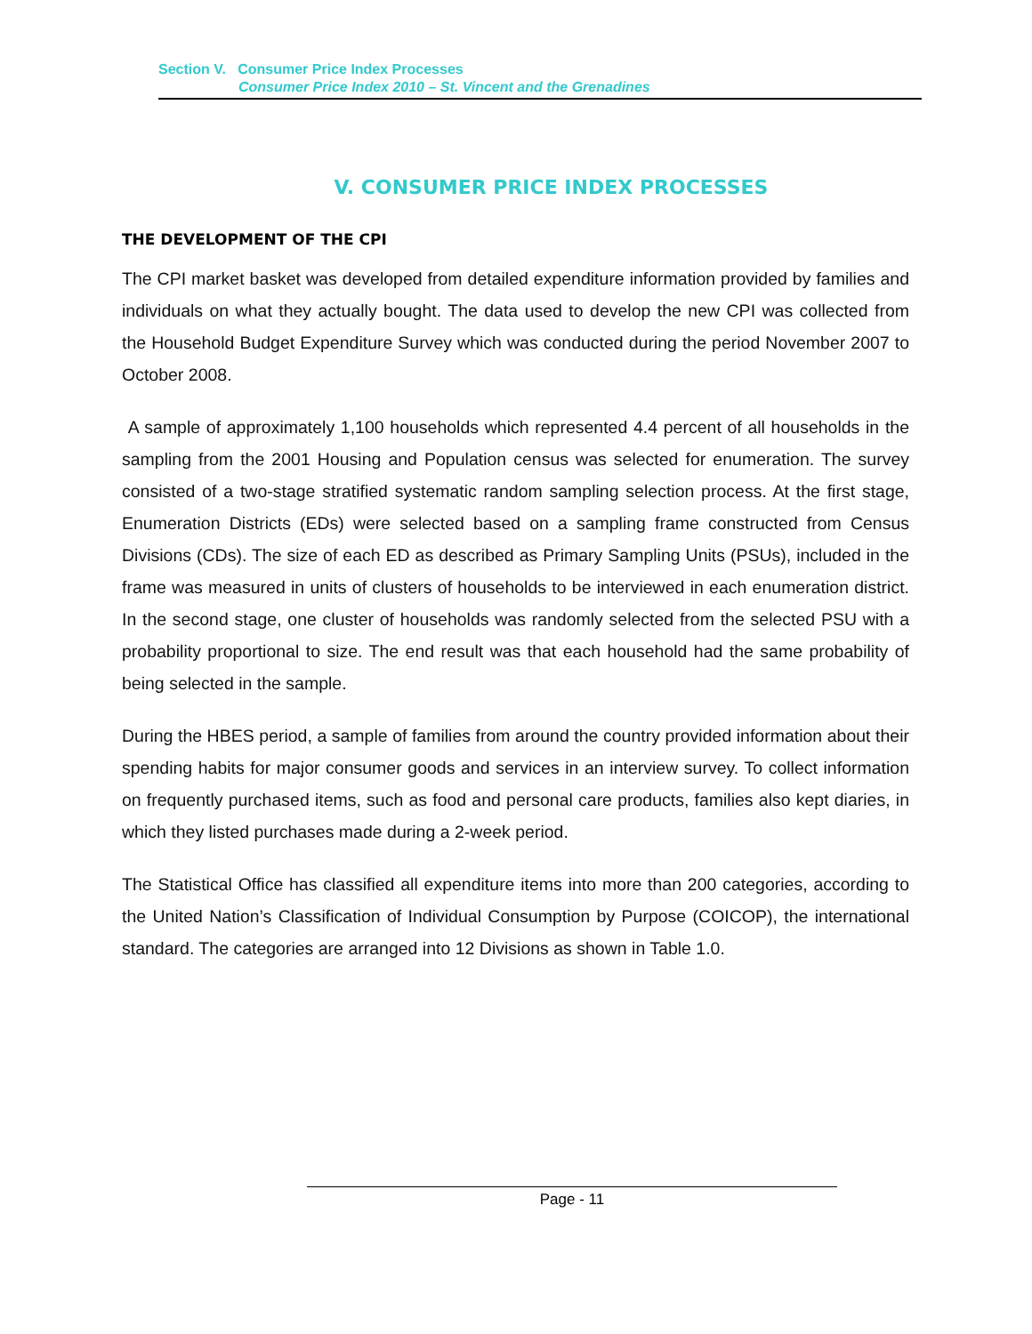Section V. Consumer Price Index Processes
Consumer Price Index 2010 – St. Vincent and the Grenadines
V. CONSUMER PRICE INDEX PROCESSES
THE DEVELOPMENT OF THE CPI
The CPI market basket was developed from detailed expenditure information provided by families and individuals on what they actually bought. The data used to develop the new CPI was collected from the Household Budget Expenditure Survey which was conducted during the period November 2007 to October 2008.
A sample of approximately 1,100 households which represented 4.4 percent of all households in the sampling from the 2001 Housing and Population census was selected for enumeration. The survey consisted of a two-stage stratified systematic random sampling selection process. At the first stage, Enumeration Districts (EDs) were selected based on a sampling frame constructed from Census Divisions (CDs). The size of each ED as described as Primary Sampling Units (PSUs), included in the frame was measured in units of clusters of households to be interviewed in each enumeration district. In the second stage, one cluster of households was randomly selected from the selected PSU with a probability proportional to size. The end result was that each household had the same probability of being selected in the sample.
During the HBES period, a sample of families from around the country provided information about their spending habits for major consumer goods and services in an interview survey. To collect information on frequently purchased items, such as food and personal care products, families also kept diaries, in which they listed purchases made during a 2-week period.
The Statistical Office has classified all expenditure items into more than 200 categories, according to the United Nation’s Classification of Individual Consumption by Purpose (COICOP), the international standard. The categories are arranged into 12 Divisions as shown in Table 1.0.
Page - 11